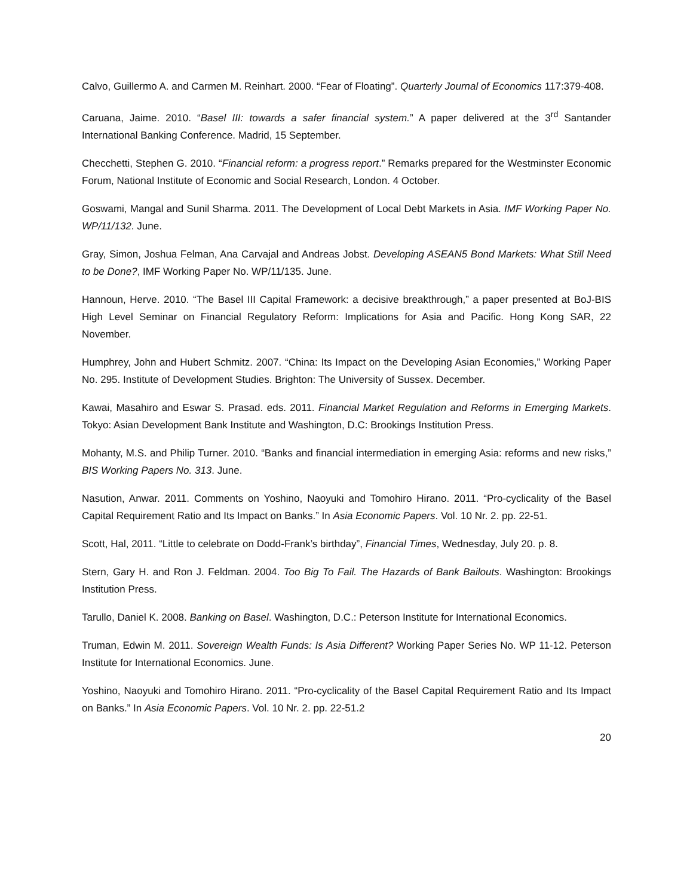Calvo, Guillermo A. and Carmen M. Reinhart. 2000. “Fear of Floating”. Quarterly Journal of Economics 117:379-408.
Caruana, Jaime. 2010. “Basel III: towards a safer financial system.” A paper delivered at the 3<sup>rd</sup> Santander International Banking Conference. Madrid, 15 September.
Checchetti, Stephen G. 2010. “Financial reform: a progress report.” Remarks prepared for the Westminster Economic Forum, National Institute of Economic and Social Research, London. 4 October.
Goswami, Mangal and Sunil Sharma. 2011. The Development of Local Debt Markets in Asia. IMF Working Paper No. WP/11/132. June.
Gray, Simon, Joshua Felman, Ana Carvajal and Andreas Jobst. Developing ASEAN5 Bond Markets: What Still Need to be Done?, IMF Working Paper No. WP/11/135. June.
Hannoun, Herve. 2010. “The Basel III Capital Framework: a decisive breakthrough,” a paper presented at BoJ-BIS High Level Seminar on Financial Regulatory Reform: Implications for Asia and Pacific. Hong Kong SAR, 22 November.
Humphrey, John and Hubert Schmitz. 2007. “China: Its Impact on the Developing Asian Economies,” Working Paper No. 295. Institute of Development Studies. Brighton: The University of Sussex. December.
Kawai, Masahiro and Eswar S. Prasad. eds. 2011. Financial Market Regulation and Reforms in Emerging Markets. Tokyo: Asian Development Bank Institute and Washington, D.C: Brookings Institution Press.
Mohanty, M.S. and Philip Turner. 2010. “Banks and financial intermediation in emerging Asia: reforms and new risks,” BIS Working Papers No. 313. June.
Nasution, Anwar. 2011. Comments on Yoshino, Naoyuki and Tomohiro Hirano. 2011. “Pro-cyclicality of the Basel Capital Requirement Ratio and Its Impact on Banks.” In Asia Economic Papers. Vol. 10 Nr. 2. pp. 22-51.
Scott, Hal, 2011. “Little to celebrate on Dodd-Frank’s birthday”, Financial Times, Wednesday, July 20. p. 8.
Stern, Gary H. and Ron J. Feldman. 2004. Too Big To Fail. The Hazards of Bank Bailouts. Washington: Brookings Institution Press.
Tarullo, Daniel K. 2008. Banking on Basel. Washington, D.C.: Peterson Institute for International Economics.
Truman, Edwin M. 2011. Sovereign Wealth Funds: Is Asia Different? Working Paper Series No. WP 11-12. Peterson Institute for International Economics. June.
Yoshino, Naoyuki and Tomohiro Hirano. 2011. “Pro-cyclicality of the Basel Capital Requirement Ratio and Its Impact on Banks.” In Asia Economic Papers. Vol. 10 Nr. 2. pp. 22-51.2
20